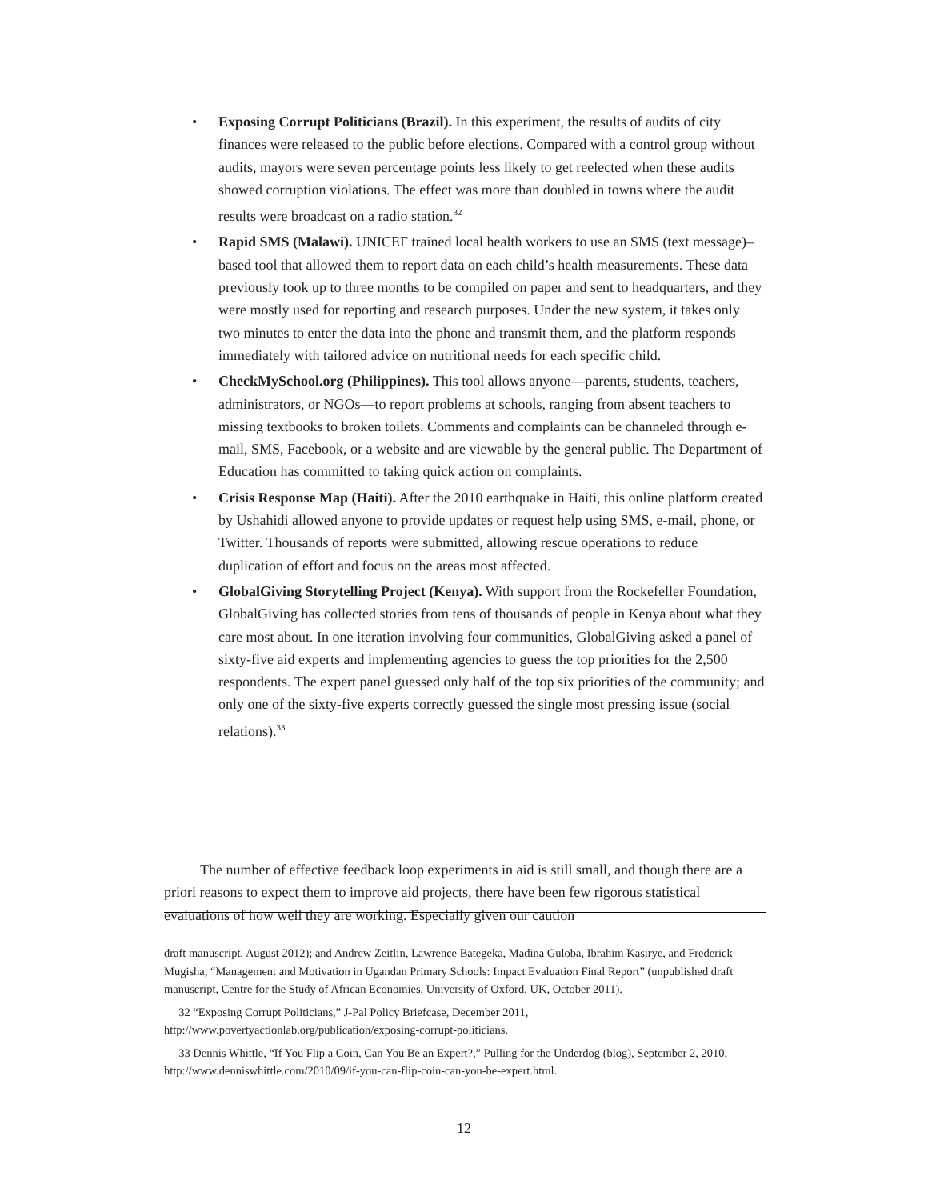• Exposing Corrupt Politicians (Brazil). In this experiment, the results of audits of city finances were released to the public before elections. Compared with a control group without audits, mayors were seven percentage points less likely to get reelected when these audits showed corruption violations. The effect was more than doubled in towns where the audit results were broadcast on a radio station.<sup>32</sup>
• Rapid SMS (Malawi). UNICEF trained local health workers to use an SMS (text message)–based tool that allowed them to report data on each child’s health measurements. These data previously took up to three months to be compiled on paper and sent to headquarters, and they were mostly used for reporting and research purposes. Under the new system, it takes only two minutes to enter the data into the phone and transmit them, and the platform responds immediately with tailored advice on nutritional needs for each specific child.
• CheckMySchool.org (Philippines). This tool allows anyone—parents, students, teachers, administrators, or NGOs—to report problems at schools, ranging from absent teachers to missing textbooks to broken toilets. Comments and complaints can be channeled through e-mail, SMS, Facebook, or a website and are viewable by the general public. The Department of Education has committed to taking quick action on complaints.
• Crisis Response Map (Haiti). After the 2010 earthquake in Haiti, this online platform created by Ushahidi allowed anyone to provide updates or request help using SMS, e-mail, phone, or Twitter. Thousands of reports were submitted, allowing rescue operations to reduce duplication of effort and focus on the areas most affected.
• GlobalGiving Storytelling Project (Kenya). With support from the Rockefeller Foundation, GlobalGiving has collected stories from tens of thousands of people in Kenya about what they care most about. In one iteration involving four communities, GlobalGiving asked a panel of sixty-five aid experts and implementing agencies to guess the top priorities for the 2,500 respondents. The expert panel guessed only half of the top six priorities of the community; and only one of the sixty-five experts correctly guessed the single most pressing issue (social relations).<sup>33</sup>
The number of effective feedback loop experiments in aid is still small, and though there are a priori reasons to expect them to improve aid projects, there have been few rigorous statistical evaluations of how well they are working. Especially given our caution
draft manuscript, August 2012); and Andrew Zeitlin, Lawrence Bategeka, Madina Guloba, Ibrahim Kasirye, and Frederick Mugisha, “Management and Motivation in Ugandan Primary Schools: Impact Evaluation Final Report” (unpublished draft manuscript, Centre for the Study of African Economies, University of Oxford, UK, October 2011).
32 “Exposing Corrupt Politicians,” J-Pal Policy Briefcase, December 2011, http://www.povertyactionlab.org/publication/exposing-corrupt-politicians.
33 Dennis Whittle, “If You Flip a Coin, Can You Be an Expert?,” Pulling for the Underdog (blog), September 2, 2010, http://www.denniswhittle.com/2010/09/if-you-can-flip-coin-can-you-be-expert.html.
12